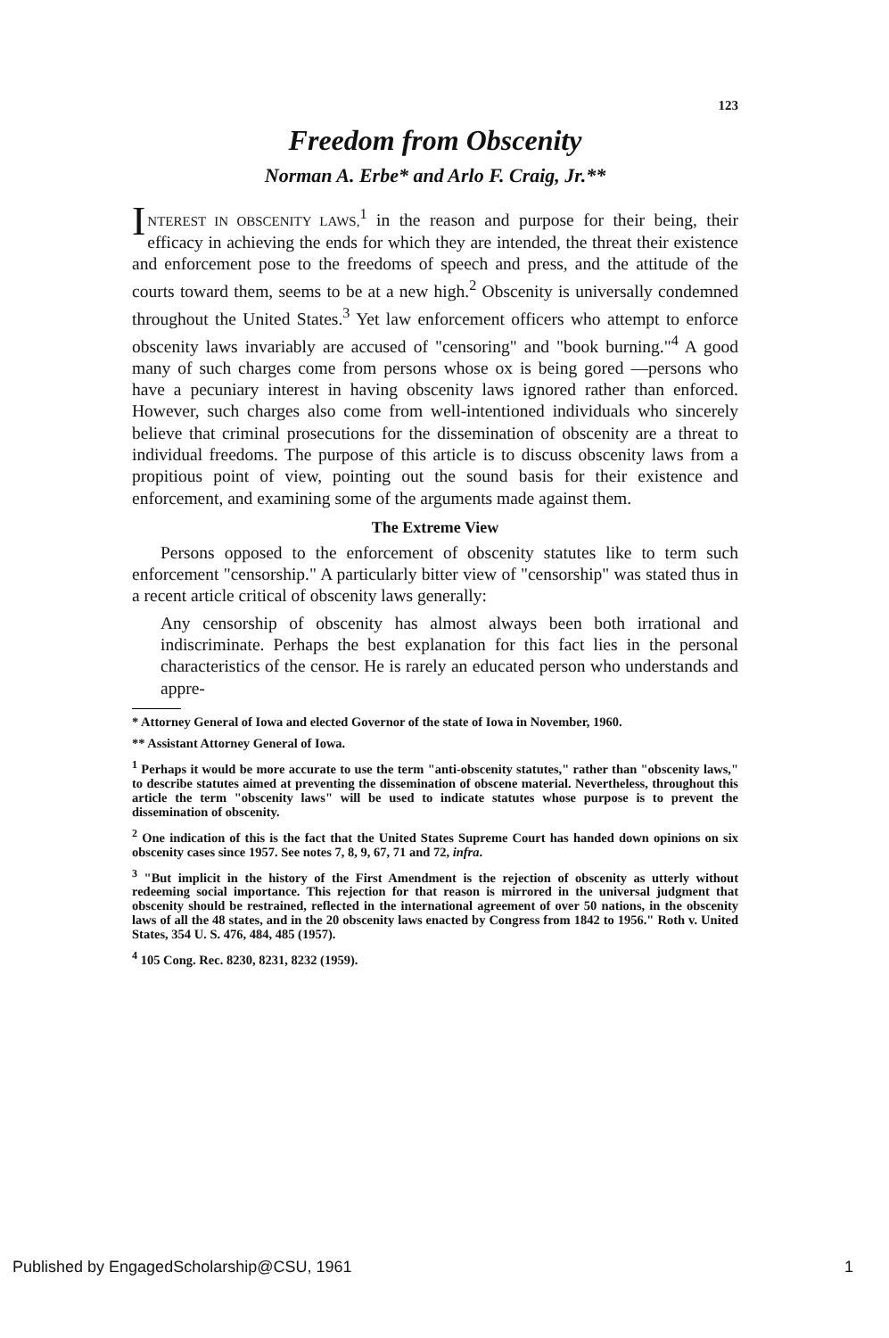123
Freedom from Obscenity
Norman A. Erbe* and Arlo F. Craig, Jr.**
INTEREST IN OBSCENITY LAWS,<sup>1</sup> in the reason and purpose for their being, their efficacy in achieving the ends for which they are intended, the threat their existence and enforcement pose to the freedoms of speech and press, and the attitude of the courts toward them, seems to be at a new high.<sup>2</sup> Obscenity is universally condemned throughout the United States.<sup>3</sup> Yet law enforcement officers who attempt to enforce obscenity laws invariably are accused of "censoring" and "book burning."<sup>4</sup> A good many of such charges come from persons whose ox is being gored —persons who have a pecuniary interest in having obscenity laws ignored rather than enforced. However, such charges also come from well-intentioned individuals who sincerely believe that criminal prosecutions for the dissemination of obscenity are a threat to individual freedoms. The purpose of this article is to discuss obscenity laws from a propitious point of view, pointing out the sound basis for their existence and enforcement, and examining some of the arguments made against them.
The Extreme View
Persons opposed to the enforcement of obscenity statutes like to term such enforcement "censorship." A particularly bitter view of "censorship" was stated thus in a recent article critical of obscenity laws generally:
Any censorship of obscenity has almost always been both irrational and indiscriminate. Perhaps the best explanation for this fact lies in the personal characteristics of the censor. He is rarely an educated person who understands and appre-
* Attorney General of Iowa and elected Governor of the state of Iowa in November, 1960.
** Assistant Attorney General of Iowa.
<sup>1</sup> Perhaps it would be more accurate to use the term "anti-obscenity statutes," rather than "obscenity laws," to describe statutes aimed at preventing the dissemination of obscene material. Nevertheless, throughout this article the term "obscenity laws" will be used to indicate statutes whose purpose is to prevent the dissemination of obscenity.
<sup>2</sup> One indication of this is the fact that the United States Supreme Court has handed down opinions on six obscenity cases since 1957. See notes 7, 8, 9, 67, 71 and 72, infra.
<sup>3</sup> "But implicit in the history of the First Amendment is the rejection of obscenity as utterly without redeeming social importance. This rejection for that reason is mirrored in the universal judgment that obscenity should be restrained, reflected in the international agreement of over 50 nations, in the obscenity laws of all the 48 states, and in the 20 obscenity laws enacted by Congress from 1842 to 1956." Roth v. United States, 354 U. S. 476, 484, 485 (1957).
<sup>4</sup> 105 Cong. Rec. 8230, 8231, 8232 (1959).
Published by EngagedScholarship@CSU, 1961 1